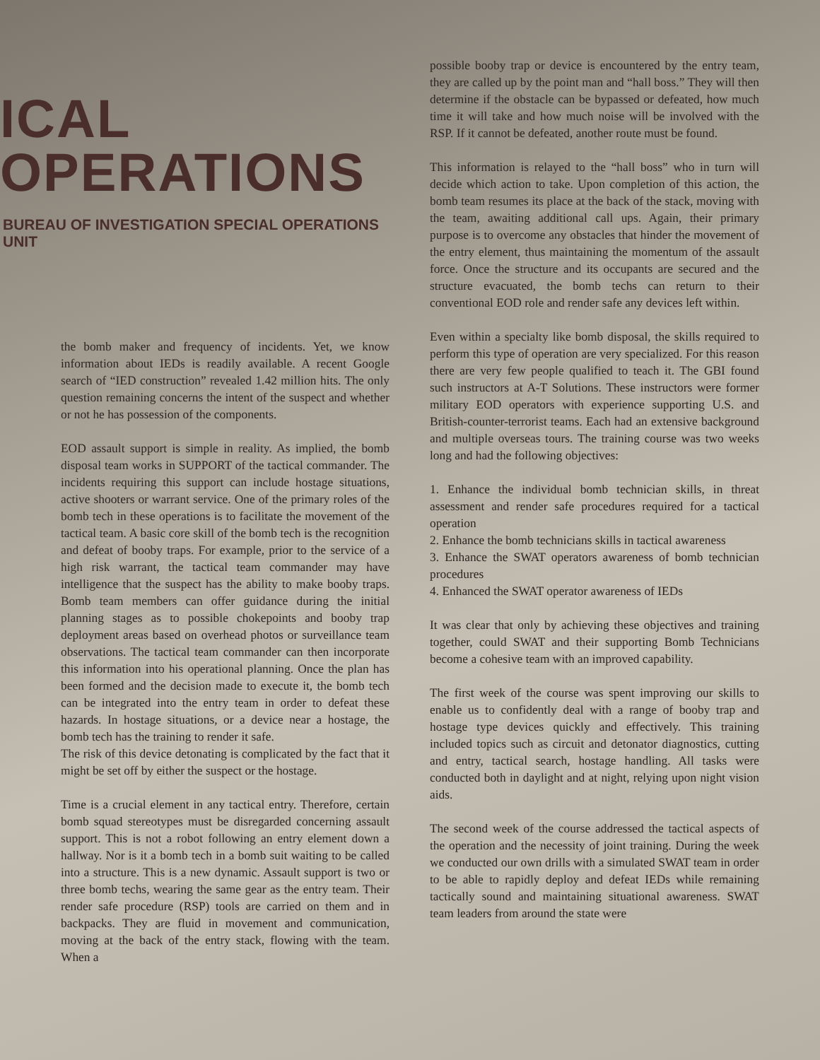ICAL OPERATIONS
BUREAU OF INVESTIGATION SPECIAL OPERATIONS UNIT
the bomb maker and frequency of incidents. Yet, we know information about IEDs is readily available. A recent Google search of “IED construction” revealed 1.42 million hits. The only question remaining concerns the intent of the suspect and whether or not he has possession of the components.
EOD assault support is simple in reality. As implied, the bomb disposal team works in SUPPORT of the tactical commander. The incidents requiring this support can include hostage situations, active shooters or warrant service. One of the primary roles of the bomb tech in these operations is to facilitate the movement of the tactical team. A basic core skill of the bomb tech is the recognition and defeat of booby traps. For example, prior to the service of a high risk warrant, the tactical team commander may have intelligence that the suspect has the ability to make booby traps. Bomb team members can offer guidance during the initial planning stages as to possible chokepoints and booby trap deployment areas based on overhead photos or surveillance team observations. The tactical team commander can then incorporate this information into his operational planning. Once the plan has been formed and the decision made to execute it, the bomb tech can be integrated into the entry team in order to defeat these hazards. In hostage situations, or a device near a hostage, the bomb tech has the training to render it safe.
The risk of this device detonating is complicated by the fact that it might be set off by either the suspect or the hostage.
Time is a crucial element in any tactical entry. Therefore, certain bomb squad stereotypes must be disregarded concerning assault support. This is not a robot following an entry element down a hallway. Nor is it a bomb tech in a bomb suit waiting to be called into a structure. This is a new dynamic. Assault support is two or three bomb techs, wearing the same gear as the entry team. Their render safe procedure (RSP) tools are carried on them and in backpacks. They are fluid in movement and communication, moving at the back of the entry stack, flowing with the team. When a
possible booby trap or device is encountered by the entry team, they are called up by the point man and “hall boss.” They will then determine if the obstacle can be bypassed or defeated, how much time it will take and how much noise will be involved with the RSP. If it cannot be defeated, another route must be found.
This information is relayed to the “hall boss” who in turn will decide which action to take. Upon completion of this action, the bomb team resumes its place at the back of the stack, moving with the team, awaiting additional call ups. Again, their primary purpose is to overcome any obstacles that hinder the movement of the entry element, thus maintaining the momentum of the assault force. Once the structure and its occupants are secured and the structure evacuated, the bomb techs can return to their conventional EOD role and render safe any devices left within.
Even within a specialty like bomb disposal, the skills required to perform this type of operation are very specialized. For this reason there are very few people qualified to teach it. The GBI found such instructors at A-T Solutions. These instructors were former military EOD operators with experience supporting U.S. and British-counter-terrorist teams. Each had an extensive background and multiple overseas tours. The training course was two weeks long and had the following objectives:
1. Enhance the individual bomb technician skills, in threat assessment and render safe procedures required for a tactical operation
2. Enhance the bomb technicians skills in tactical awareness
3. Enhance the SWAT operators awareness of bomb technician procedures
4. Enhanced the SWAT operator awareness of IEDs
It was clear that only by achieving these objectives and training together, could SWAT and their supporting Bomb Technicians become a cohesive team with an improved capability.
The first week of the course was spent improving our skills to enable us to confidently deal with a range of booby trap and hostage type devices quickly and effectively. This training included topics such as circuit and detonator diagnostics, cutting and entry, tactical search, hostage handling. All tasks were conducted both in daylight and at night, relying upon night vision aids.
The second week of the course addressed the tactical aspects of the operation and the necessity of joint training. During the week we conducted our own drills with a simulated SWAT team in order to be able to rapidly deploy and defeat IEDs while remaining tactically sound and maintaining situational awareness. SWAT team leaders from around the state were